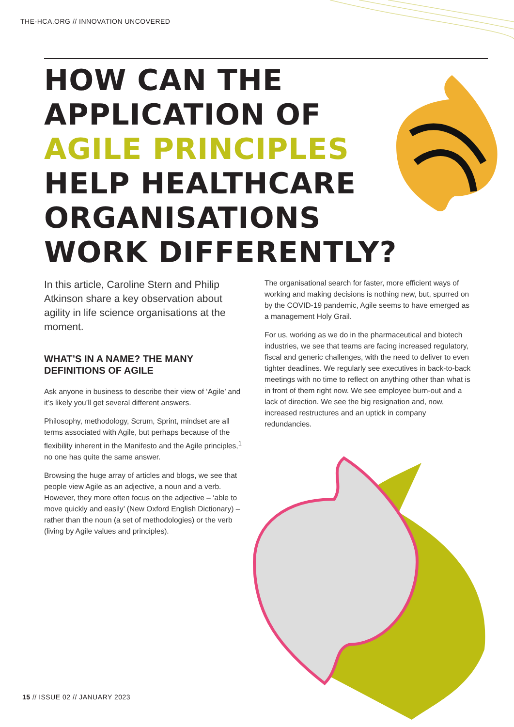THE-HCA.ORG // INNOVATION UNCOVERED
HOW CAN THE APPLICATION OF AGILE PRINCIPLES HELP HEALTHCARE ORGANISATIONS WORK DIFFERENTLY?
In this article, Caroline Stern and Philip Atkinson share a key observation about agility in life science organisations at the moment.
WHAT’S IN A NAME? THE MANY DEFINITIONS OF AGILE
Ask anyone in business to describe their view of ‘Agile’ and it’s likely you’ll get several different answers.
Philosophy, methodology, Scrum, Sprint, mindset are all terms associated with Agile, but perhaps because of the flexibility inherent in the Manifesto and the Agile principles,<sup>1</sup> no one has quite the same answer.
Browsing the huge array of articles and blogs, we see that people view Agile as an adjective, a noun and a verb. However, they more often focus on the adjective – ‘able to move quickly and easily’ (New Oxford English Dictionary) – rather than the noun (a set of methodologies) or the verb (living by Agile values and principles).
The organisational search for faster, more efficient ways of working and making decisions is nothing new, but, spurred on by the COVID-19 pandemic, Agile seems to have emerged as a management Holy Grail.
For us, working as we do in the pharmaceutical and biotech industries, we see that teams are facing increased regulatory, fiscal and generic challenges, with the need to deliver to even tighter deadlines. We regularly see executives in back-to-back meetings with no time to reflect on anything other than what is in front of them right now. We see employee burn-out and a lack of direction. We see the big resignation and, now, increased restructures and an uptick in company redundancies.
15 // ISSUE 02 // JANUARY 2023